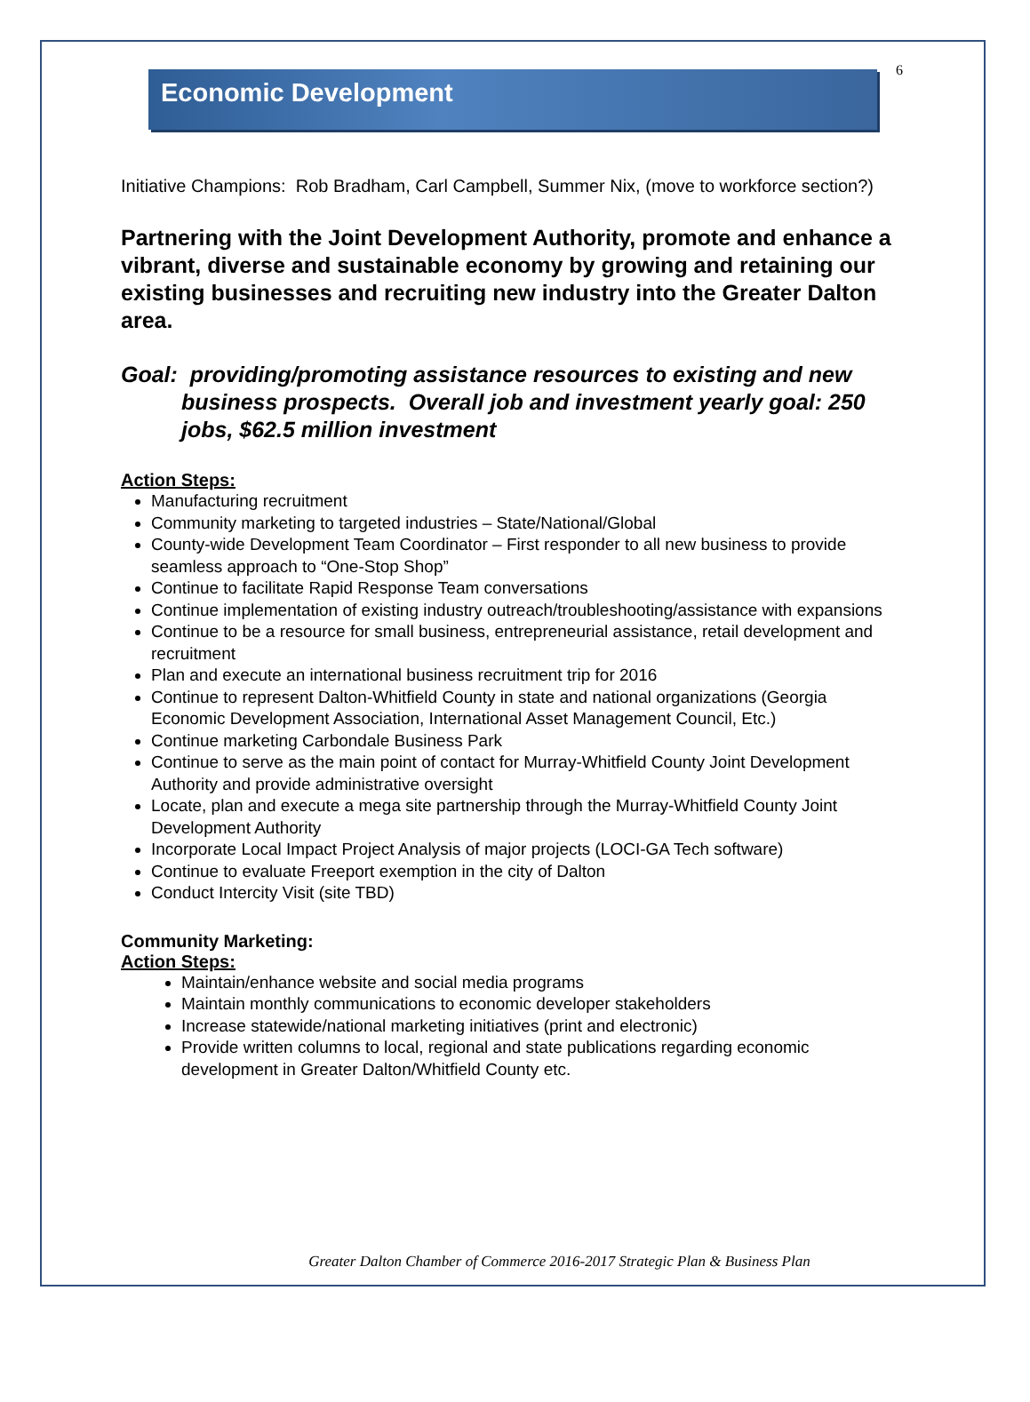6
Economic Development
Initiative Champions: Rob Bradham, Carl Campbell, Summer Nix, (move to workforce section?)
Partnering with the Joint Development Authority, promote and enhance a vibrant, diverse and sustainable economy by growing and retaining our existing businesses and recruiting new industry into the Greater Dalton area.
Goal: providing/promoting assistance resources to existing and new business prospects. Overall job and investment yearly goal: 250 jobs, $62.5 million investment
Action Steps:
Manufacturing recruitment
Community marketing to targeted industries – State/National/Global
County-wide Development Team Coordinator – First responder to all new business to provide seamless approach to “One-Stop Shop”
Continue to facilitate Rapid Response Team conversations
Continue implementation of existing industry outreach/troubleshooting/assistance with expansions
Continue to be a resource for small business, entrepreneurial assistance, retail development and recruitment
Plan and execute an international business recruitment trip for 2016
Continue to represent Dalton-Whitfield County in state and national organizations (Georgia Economic Development Association, International Asset Management Council, Etc.)
Continue marketing Carbondale Business Park
Continue to serve as the main point of contact for Murray-Whitfield County Joint Development Authority and provide administrative oversight
Locate, plan and execute a mega site partnership through the Murray-Whitfield County Joint Development Authority
Incorporate Local Impact Project Analysis of major projects (LOCI-GA Tech software)
Continue to evaluate Freeport exemption in the city of Dalton
Conduct Intercity Visit (site TBD)
Community Marketing:
Action Steps:
Maintain/enhance website and social media programs
Maintain monthly communications to economic developer stakeholders
Increase statewide/national marketing initiatives (print and electronic)
Provide written columns to local, regional and state publications regarding economic development in Greater Dalton/Whitfield County etc.
Greater Dalton Chamber of Commerce 2016-2017 Strategic Plan & Business Plan